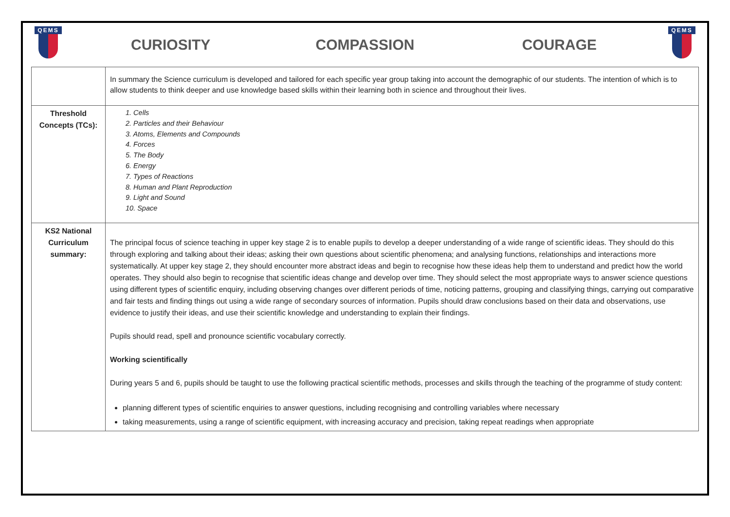QEMS
CURIOSITY COMPASSION COURAGE
QEMS
| | In summary the Science curriculum is developed and tailored for each specific year group taking into account the demographic of our students. The intention of which is to allow students to think deeper and use knowledge based skills within their learning both in science and throughout their lives. |
| Threshold Concepts (TCs): | 1. Cells 2. Particles and their Behaviour 3. Atoms, Elements and Compounds 4. Forces 5. The Body 6. Energy 7. Types of Reactions 8. Human and Plant Reproduction 9. Light and Sound 10. Space |
| KS2 National Curriculum summary: | The principal focus of science teaching in upper key stage 2 is to enable pupils to develop a deeper understanding of a wide range of scientific ideas. They should do this through exploring and talking about their ideas; asking their own questions about scientific phenomena; and analysing functions, relationships and interactions more systematically. At upper key stage 2, they should encounter more abstract ideas and begin to recognise how these ideas help them to understand and predict how the world operates. They should also begin to recognise that scientific ideas change and develop over time. They should select the most appropriate ways to answer science questions using different types of scientific enquiry, including observing changes over different periods of time, noticing patterns, grouping and classifying things, carrying out comparative and fair tests and finding things out using a wide range of secondary sources of information. Pupils should draw conclusions based on their data and observations, use evidence to justify their ideas, and use their scientific knowledge and understanding to explain their findings. Pupils should read, spell and pronounce scientific vocabulary correctly. Working scientifically During years 5 and 6, pupils should be taught to use the following practical scientific methods, processes and skills through the teaching of the programme of study content: planning different types of scientific enquiries to answer questions, including recognising and controlling variables where necessary taking measurements, using a range of scientific equipment, with increasing accuracy and precision, taking repeat readings when appropriate |